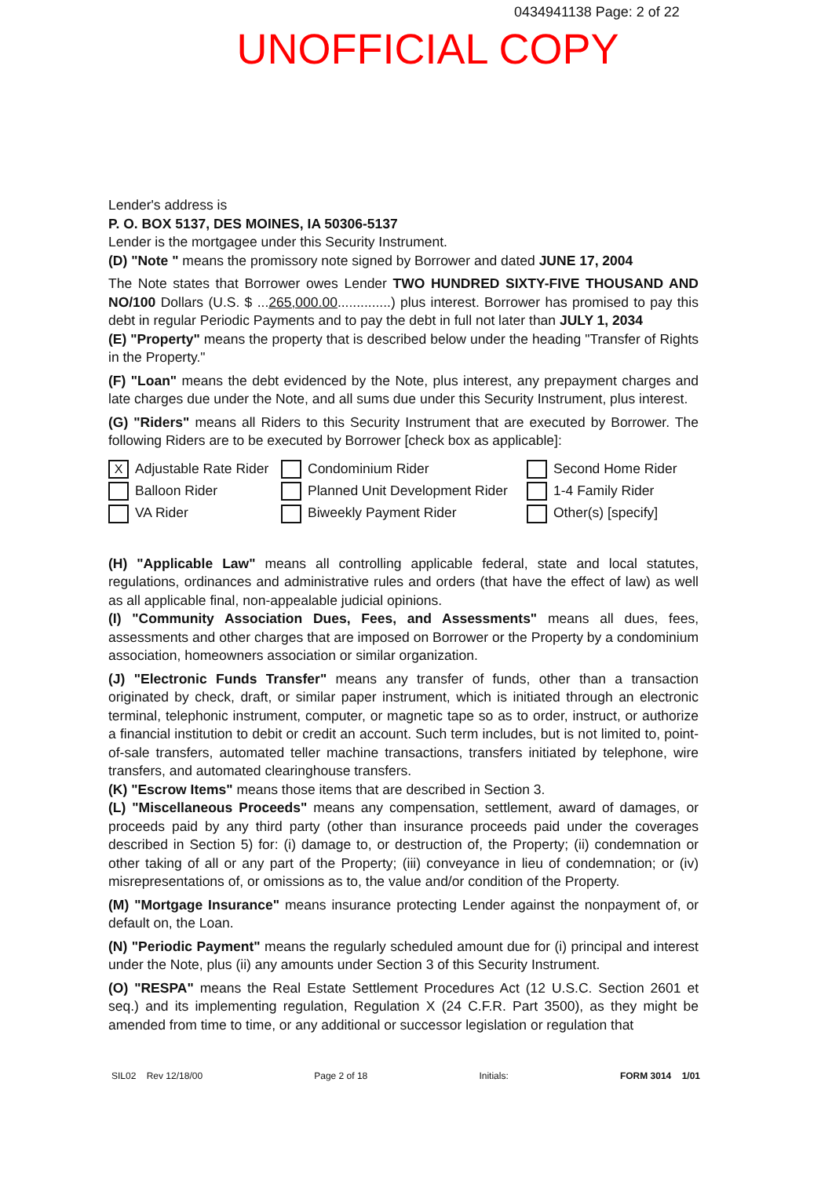0434941138 Page: 2 of 22
UNOFFICIAL COPY
Lender's address is
P. O. BOX 5137, DES MOINES, IA 50306-5137
Lender is the mortgagee under this Security Instrument.
(D) "Note " means the promissory note signed by Borrower and dated JUNE 17, 2004
The Note states that Borrower owes Lender TWO HUNDRED SIXTY-FIVE THOUSAND AND NO/100 Dollars (U.S. $ ...265,000.00..............) plus interest. Borrower has promised to pay this debt in regular Periodic Payments and to pay the debt in full not later than JULY 1, 2034
(E) "Property" means the property that is described below under the heading "Transfer of Rights in the Property."
(F) "Loan" means the debt evidenced by the Note, plus interest, any prepayment charges and late charges due under the Note, and all sums due under this Security Instrument, plus interest.
(G) "Riders" means all Riders to this Security Instrument that are executed by Borrower. The following Riders are to be executed by Borrower [check box as applicable]:
X Adjustable Rate Rider
Condominium Rider
Second Home Rider
Balloon Rider
Planned Unit Development Rider
1-4 Family Rider
VA Rider
Biweekly Payment Rider
Other(s) [specify]
(H) "Applicable Law" means all controlling applicable federal, state and local statutes, regulations, ordinances and administrative rules and orders (that have the effect of law) as well as all applicable final, non-appealable judicial opinions.
(I) "Community Association Dues, Fees, and Assessments" means all dues, fees, assessments and other charges that are imposed on Borrower or the Property by a condominium association, homeowners association or similar organization.
(J) "Electronic Funds Transfer" means any transfer of funds, other than a transaction originated by check, draft, or similar paper instrument, which is initiated through an electronic terminal, telephonic instrument, computer, or magnetic tape so as to order, instruct, or authorize a financial institution to debit or credit an account. Such term includes, but is not limited to, point-of-sale transfers, automated teller machine transactions, transfers initiated by telephone, wire transfers, and automated clearinghouse transfers.
(K) "Escrow Items" means those items that are described in Section 3.
(L) "Miscellaneous Proceeds" means any compensation, settlement, award of damages, or proceeds paid by any third party (other than insurance proceeds paid under the coverages described in Section 5) for: (i) damage to, or destruction of, the Property; (ii) condemnation or other taking of all or any part of the Property; (iii) conveyance in lieu of condemnation; or (iv) misrepresentations of, or omissions as to, the value and/or condition of the Property.
(M) "Mortgage Insurance" means insurance protecting Lender against the nonpayment of, or default on, the Loan.
(N) "Periodic Payment" means the regularly scheduled amount due for (i) principal and interest under the Note, plus (ii) any amounts under Section 3 of this Security Instrument.
(O) "RESPA" means the Real Estate Settlement Procedures Act (12 U.S.C. Section 2601 et seq.) and its implementing regulation, Regulation X (24 C.F.R. Part 3500), as they might be amended from time to time, or any additional or successor legislation or regulation that
SIL02 Rev 12/18/00 Page 2 of 18 Initials: FORM 3014 1/01